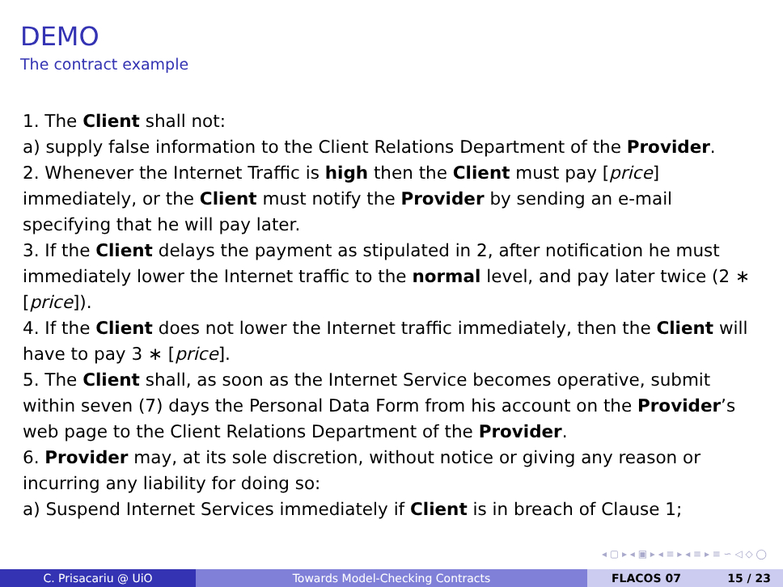DEMO
The contract example
1. The Client shall not:
a) supply false information to the Client Relations Department of the Provider.
2. Whenever the Internet Traffic is high then the Client must pay [price] immediately, or the Client must notify the Provider by sending an e-mail specifying that he will pay later.
3. If the Client delays the payment as stipulated in 2, after notification he must immediately lower the Internet traffic to the normal level, and pay later twice (2 ∗ [price]).
4. If the Client does not lower the Internet traffic immediately, then the Client will have to pay 3 ∗ [price].
5. The Client shall, as soon as the Internet Service becomes operative, submit within seven (7) days the Personal Data Form from his account on the Provider’s web page to the Client Relations Department of the Provider.
6. Provider may, at its sole discretion, without notice or giving any reason or incurring any liability for doing so:
a) Suspend Internet Services immediately if Client is in breach of Clause 1;
◂ ▢ ▸ ◂ ▣ ▸ ◂ ≡ ▸ ◂ ≡ ▸ ≡ ∽ ◁ ◇ ◯
C. Prisacariu @ UiO Towards Model-Checking Contracts FLACOS 07 15 / 23